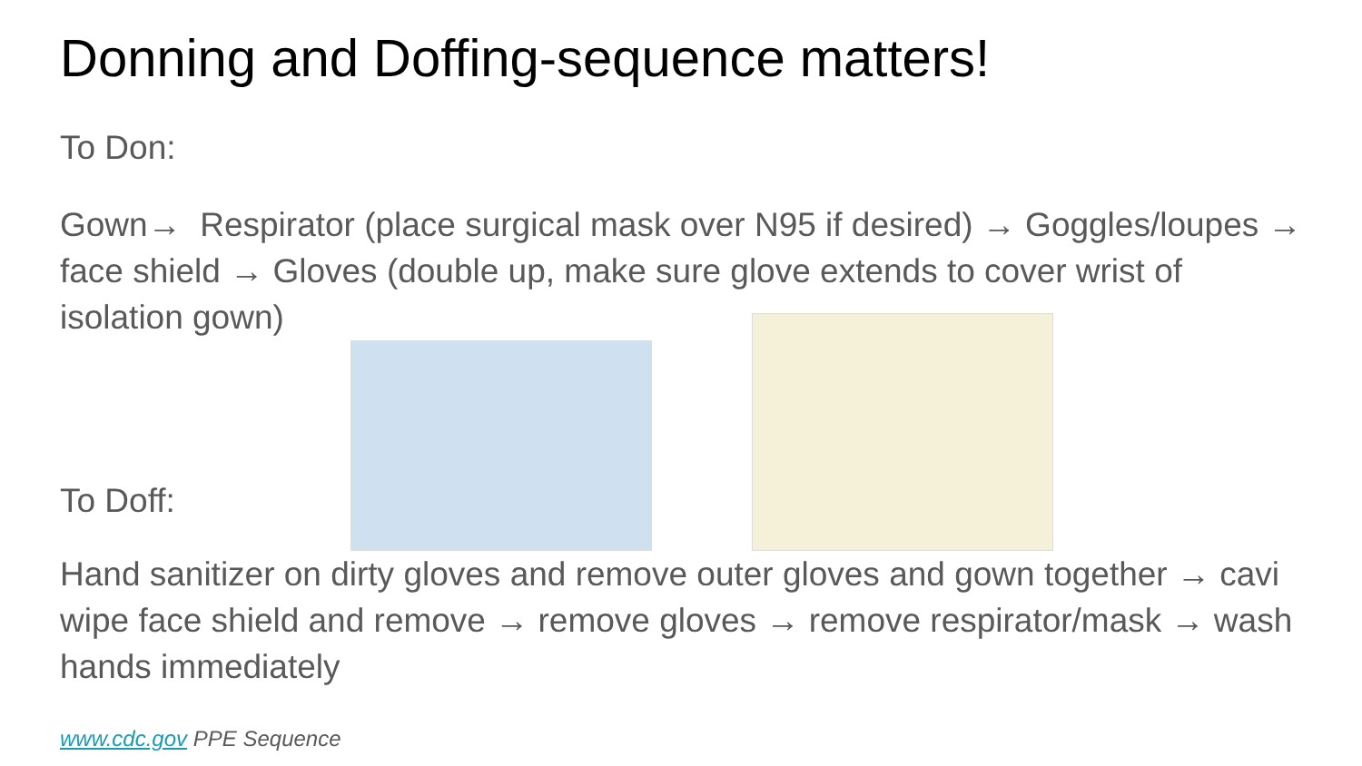Donning and Doffing-sequence matters!
To Don:
Gown→ Respirator (place surgical mask over N95 if desired) → Goggles/loupes → face shield → Gloves (double up, make sure glove extends to cover wrist of isolation gown)
To Doff:
Hand sanitizer on dirty gloves and remove outer gloves and gown together → cavi wipe face shield and remove → remove gloves → remove respirator/mask → wash hands immediately
www.cdc.gov PPE Sequence